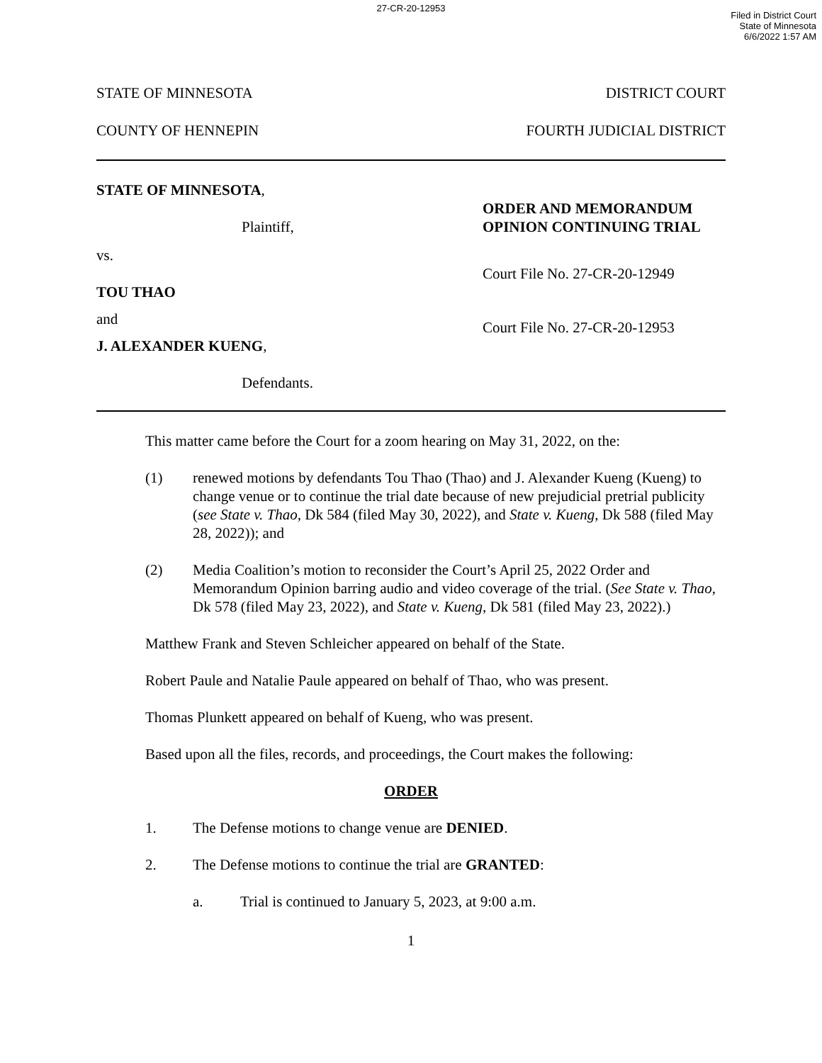27-CR-20-12953
Filed in District Court
State of Minnesota
6/6/2022 1:57 AM
STATE OF MINNESOTA DISTRICT COURT
COUNTY OF HENNEPIN FOURTH JUDICIAL DISTRICT
STATE OF MINNESOTA,
Plaintiff,
vs.
TOU THAO
and
J. ALEXANDER KUENG,
Defendants.
ORDER AND MEMORANDUM
OPINION CONTINUING TRIAL
Court File No. 27-CR-20-12949
Court File No. 27-CR-20-12953
This matter came before the Court for a zoom hearing on May 31, 2022, on the:
(1) renewed motions by defendants Tou Thao (Thao) and J. Alexander Kueng (Kueng) to change venue or to continue the trial date because of new prejudicial pretrial publicity (see State v. Thao, Dk 584 (filed May 30, 2022), and State v. Kueng, Dk 588 (filed May 28, 2022)); and
(2) Media Coalition’s motion to reconsider the Court’s April 25, 2022 Order and Memorandum Opinion barring audio and video coverage of the trial. (See State v. Thao, Dk 578 (filed May 23, 2022), and State v. Kueng, Dk 581 (filed May 23, 2022).)
Matthew Frank and Steven Schleicher appeared on behalf of the State.
Robert Paule and Natalie Paule appeared on behalf of Thao, who was present.
Thomas Plunkett appeared on behalf of Kueng, who was present.
Based upon all the files, records, and proceedings, the Court makes the following:
ORDER
1. The Defense motions to change venue are DENIED.
2. The Defense motions to continue the trial are GRANTED:
a. Trial is continued to January 5, 2023, at 9:00 a.m.
1